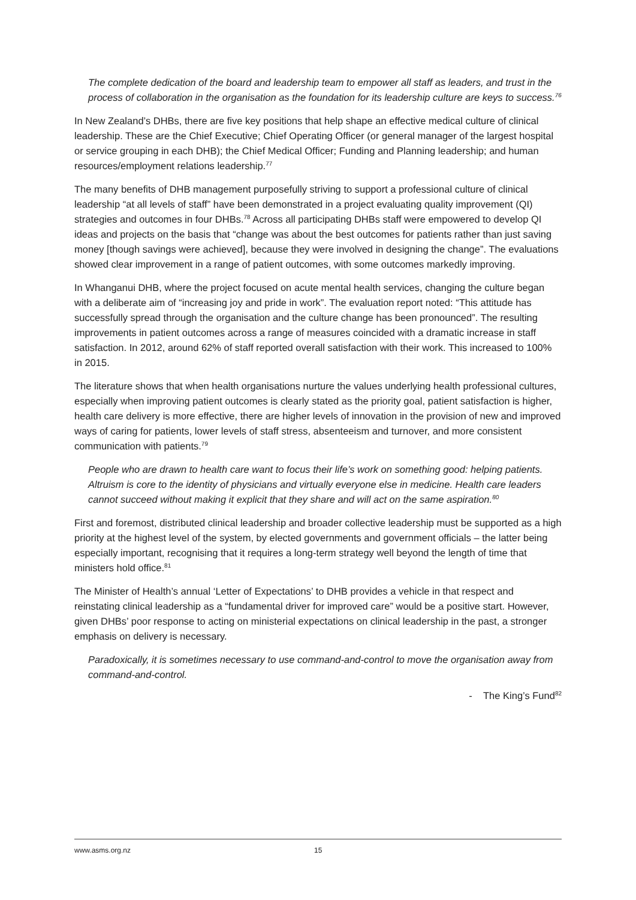The complete dedication of the board and leadership team to empower all staff as leaders, and trust in the process of collaboration in the organisation as the foundation for its leadership culture are keys to success.<sup>76</sup>
In New Zealand’s DHBs, there are five key positions that help shape an effective medical culture of clinical leadership. These are the Chief Executive; Chief Operating Officer (or general manager of the largest hospital or service grouping in each DHB); the Chief Medical Officer; Funding and Planning leadership; and human resources/employment relations leadership.<sup>77</sup>
The many benefits of DHB management purposefully striving to support a professional culture of clinical leadership “at all levels of staff” have been demonstrated in a project evaluating quality improvement (QI) strategies and outcomes in four DHBs.<sup>78</sup> Across all participating DHBs staff were empowered to develop QI ideas and projects on the basis that “change was about the best outcomes for patients rather than just saving money [though savings were achieved], because they were involved in designing the change”. The evaluations showed clear improvement in a range of patient outcomes, with some outcomes markedly improving.
In Whanganui DHB, where the project focused on acute mental health services, changing the culture began with a deliberate aim of “increasing joy and pride in work”. The evaluation report noted: “This attitude has successfully spread through the organisation and the culture change has been pronounced”. The resulting improvements in patient outcomes across a range of measures coincided with a dramatic increase in staff satisfaction. In 2012, around 62% of staff reported overall satisfaction with their work. This increased to 100% in 2015.
The literature shows that when health organisations nurture the values underlying health professional cultures, especially when improving patient outcomes is clearly stated as the priority goal, patient satisfaction is higher, health care delivery is more effective, there are higher levels of innovation in the provision of new and improved ways of caring for patients, lower levels of staff stress, absenteeism and turnover, and more consistent communication with patients.<sup>79</sup>
People who are drawn to health care want to focus their life’s work on something good: helping patients. Altruism is core to the identity of physicians and virtually everyone else in medicine. Health care leaders cannot succeed without making it explicit that they share and will act on the same aspiration.<sup>80</sup>
First and foremost, distributed clinical leadership and broader collective leadership must be supported as a high priority at the highest level of the system, by elected governments and government officials – the latter being especially important, recognising that it requires a long-term strategy well beyond the length of time that ministers hold office.<sup>81</sup>
The Minister of Health’s annual ‘Letter of Expectations’ to DHB provides a vehicle in that respect and reinstating clinical leadership as a “fundamental driver for improved care” would be a positive start. However, given DHBs’ poor response to acting on ministerial expectations on clinical leadership in the past, a stronger emphasis on delivery is necessary.
Paradoxically, it is sometimes necessary to use command-and-control to move the organisation away from command-and-control.
- The King’s Fund<sup>82</sup>
www.asms.org.nz 15